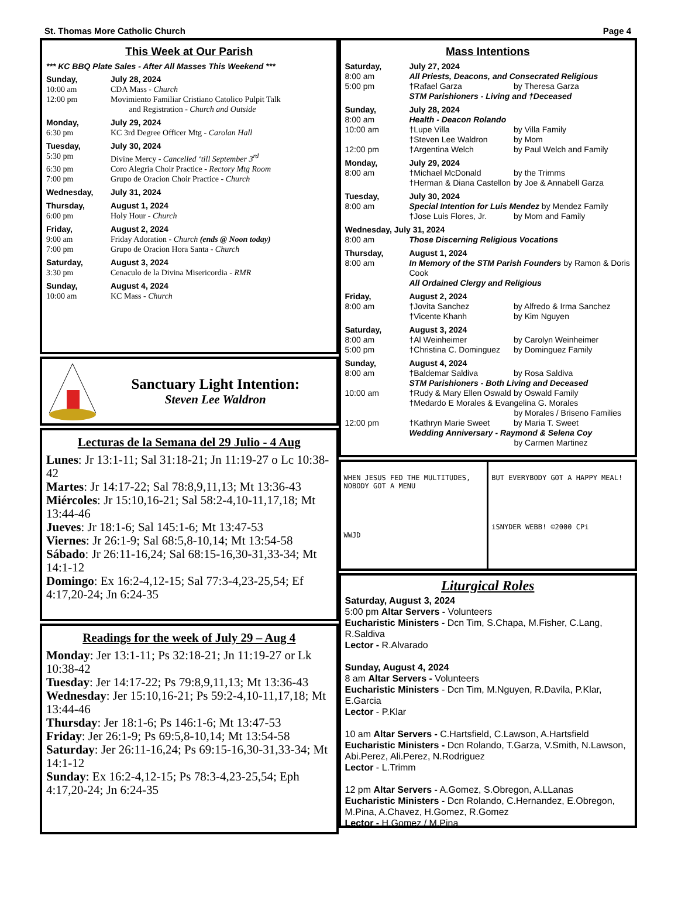St. Thomas More Catholic Church Page 4
This Week at Our Parish
*** KC BBQ Plate Sales - After All Masses This Weekend ***
Sunday, July 28, 2024
10:00 am CDA Mass - Church
12:00 pm Movimiento Familiar Cristiano Catolico Pulpit Talk
and Registration - Church and Outside
Monday, July 29, 2024
6:30 pm KC 3rd Degree Officer Mtg - Carolan Hall
Tuesday, July 30, 2024
5:30 pm Divine Mercy - Cancelled ‘till September 3<sup>rd</sup>
6:30 pm Coro Alegria Choir Practice - Rectory Mtg Room
7:00 pm Grupo de Oracion Choir Practice - Church
Wednesday, July 31, 2024
Thursday, August 1, 2024
6:00 pm Holy Hour - Church
Friday, August 2, 2024
9:00 am Friday Adoration - Church (ends @ Noon today)
7:00 pm Grupo de Oracion Hora Santa - Church
Saturday, August 3, 2024
3:30 pm Cenaculo de la Divina Misericordia - RMR
Sunday, August 4, 2024
10:00 am KC Mass - Church
Sanctuary Light Intention:
Steven Lee Waldron
Lecturas de la Semana del 29 Julio - 4 Aug
Lunes: Jr 13:1-11; Sal 31:18-21; Jn 11:19-27 o Lc 10:38-42
Martes: Jr 14:17-22; Sal 78:8,9,11,13; Mt 13:36-43
Miércoles: Jr 15:10,16-21; Sal 58:2-4,10-11,17,18; Mt 13:44-46
Jueves: Jr 18:1-6; Sal 145:1-6; Mt 13:47-53
Viernes: Jr 26:1-9; Sal 68:5,8-10,14; Mt 13:54-58
Sábado: Jr 26:11-16,24; Sal 68:15-16,30-31,33-34; Mt 14:1-12
Domingo: Ex 16:2-4,12-15; Sal 77:3-4,23-25,54; Ef 4:17,20-24; Jn 6:24-35
Readings for the week of July 29 – Aug 4
Monday: Jer 13:1-11; Ps 32:18-21; Jn 11:19-27 or Lk 10:38-42
Tuesday: Jer 14:17-22; Ps 79:8,9,11,13; Mt 13:36-43
Wednesday: Jer 15:10,16-21; Ps 59:2-4,10-11,17,18; Mt 13:44-46
Thursday: Jer 18:1-6; Ps 146:1-6; Mt 13:47-53
Friday: Jer 26:1-9; Ps 69:5,8-10,14; Mt 13:54-58
Saturday: Jer 26:11-16,24; Ps 69:15-16,30-31,33-34; Mt 14:1-12
Sunday: Ex 16:2-4,12-15; Ps 78:3-4,23-25,54; Eph 4:17,20-24; Jn 6:24-35
Mass Intentions
Saturday, July 27, 2024
8:00 am All Priests, Deacons, and Consecrated Religious
5:00 pm †Rafael Garza by Theresa Garza
STM Parishioners - Living and †Deceased
Sunday, July 28, 2024
8:00 am Health - Deacon Rolando
10:00 am †Lupe Villa by Villa Family
†Steven Lee Waldron by Mom
12:00 pm †Argentina Welch by Paul Welch and Family
Monday, July 29, 2024
8:00 am †Michael McDonald by the Trimms
†Herman & Diana Castellon by Joe & Annabell Garza
Tuesday, July 30, 2024
8:00 am Special Intention for Luis Mendez by Mendez Family
†Jose Luis Flores, Jr. by Mom and Family
Wednesday, July 31, 2024
8:00 am Those Discerning Religious Vocations
Thursday, August 1, 2024
8:00 am In Memory of the STM Parish Founders by Ramon & Doris Cook
All Ordained Clergy and Religious
Friday, August 2, 2024
8:00 am †Jovita Sanchez by Alfredo & Irma Sanchez
†Vicente Khanh by Kim Nguyen
Saturday, August 3, 2024
8:00 am †Al Weinheimer by Carolyn Weinheimer
5:00 pm †Christina C. Dominguez by Dominguez Family
Sunday, August 4, 2024
8:00 am †Baldemar Saldiva by Rosa Saldiva
STM Parishioners - Both Living and Deceased
10:00 am †Rudy & Mary Ellen Oswald by Oswald Family
†Medardo E Morales & Evangelina G. Morales
by Morales / Briseno Families
12:00 pm †Kathryn Marie Sweet by Maria T. Sweet
Wedding Anniversary - Raymond & Selena Coy
by Carmen Martinez
WHEN JESUS FED THE MULTITUDES, NOBODY GOT A MENU
WWJD
BUT EVERYBODY GOT A HAPPY MEAL!
iSNYDER WEBB! ©2000 CPi
Liturgical Roles
Saturday, August 3, 2024
5:00 pm Altar Servers - Volunteers
Eucharistic Ministers - Dcn Tim, S.Chapa, M.Fisher, C.Lang, R.Saldiva
Lector - R.Alvarado
Sunday, August 4, 2024
8 am Altar Servers - Volunteers
Eucharistic Ministers - Dcn Tim, M.Nguyen, R.Davila, P.Klar, E.Garcia
Lector - P.Klar
10 am Altar Servers - C.Hartsfield, C.Lawson, A.Hartsfield
Eucharistic Ministers - Dcn Rolando, T.Garza, V.Smith, N.Lawson, Abi.Perez, Ali.Perez, N.Rodriguez
Lector - L.Trimm
12 pm Altar Servers - A.Gomez, S.Obregon, A.LLanas
Eucharistic Ministers - Dcn Rolando, C.Hernandez, E.Obregon, M.Pina, A.Chavez, H.Gomez, R.Gomez
Lector - H.Gomez / M.Pina